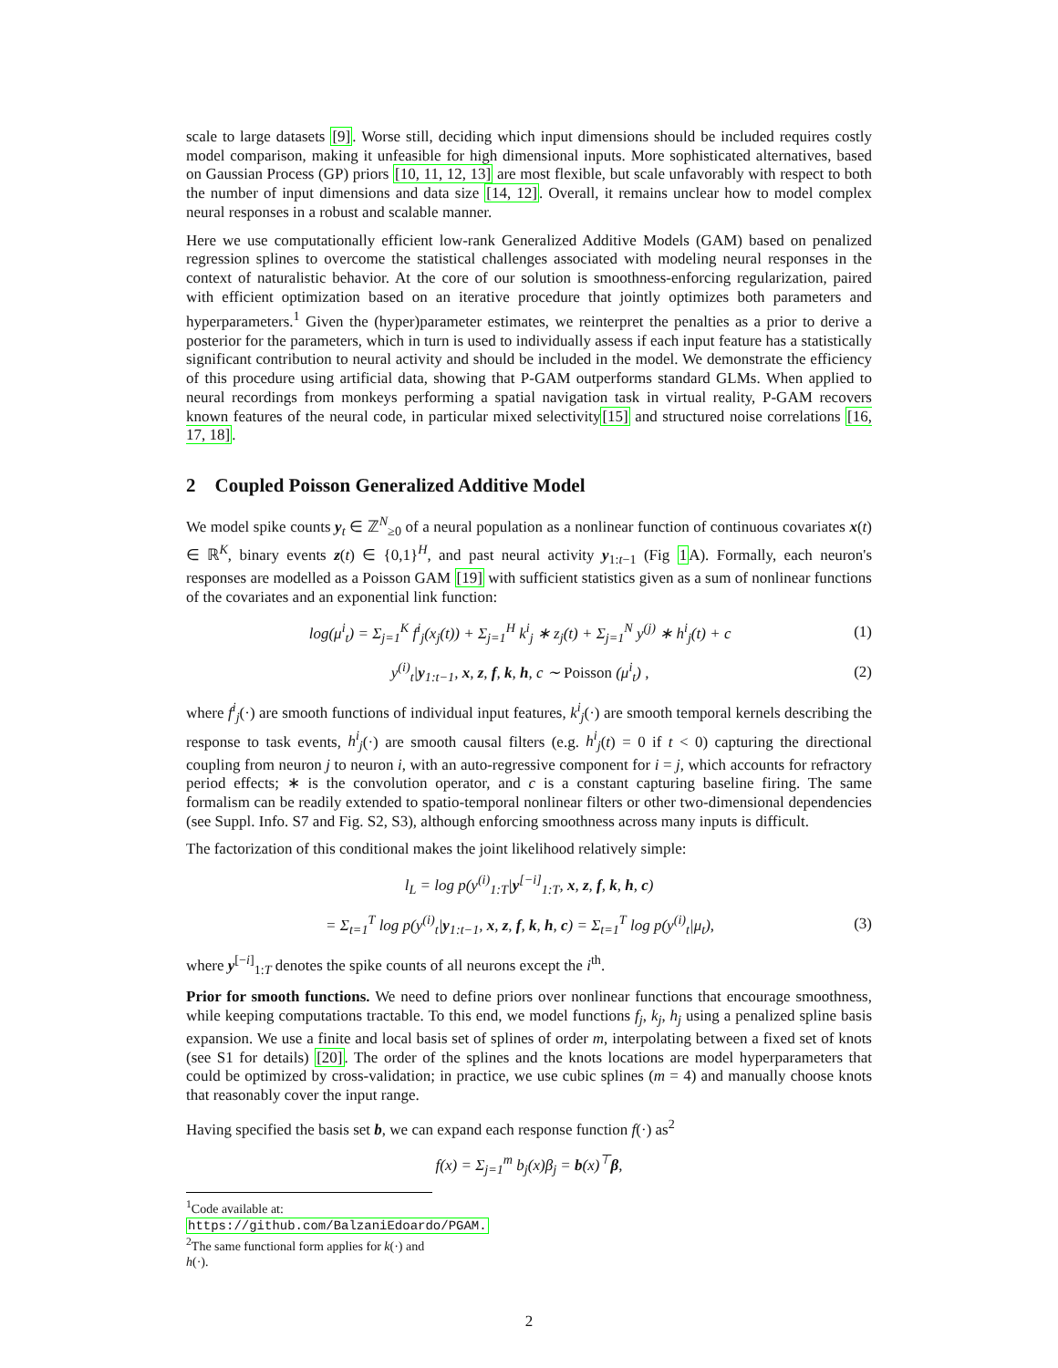scale to large datasets [9]. Worse still, deciding which input dimensions should be included requires costly model comparison, making it unfeasible for high dimensional inputs. More sophisticated alternatives, based on Gaussian Process (GP) priors [10, 11, 12, 13] are most flexible, but scale unfavorably with respect to both the number of input dimensions and data size [14, 12]. Overall, it remains unclear how to model complex neural responses in a robust and scalable manner.
Here we use computationally efficient low-rank Generalized Additive Models (GAM) based on penalized regression splines to overcome the statistical challenges associated with modeling neural responses in the context of naturalistic behavior. At the core of our solution is smoothness-enforcing regularization, paired with efficient optimization based on an iterative procedure that jointly optimizes both parameters and hyperparameters.<sup>1</sup> Given the (hyper)parameter estimates, we reinterpret the penalties as a prior to derive a posterior for the parameters, which in turn is used to individually assess if each input feature has a statistically significant contribution to neural activity and should be included in the model. We demonstrate the efficiency of this procedure using artificial data, showing that P-GAM outperforms standard GLMs. When applied to neural recordings from monkeys performing a spatial navigation task in virtual reality, P-GAM recovers known features of the neural code, in particular mixed selectivity[15] and structured noise correlations [16, 17, 18].
2 Coupled Poisson Generalized Additive Model
We model spike counts y<sub>t</sub> ∈ ℤ<sup>N</sup><sub>≥0</sub> of a neural population as a nonlinear function of continuous covariates x(t) ∈ ℝ<sup>K</sup>, binary events z(t) ∈ {0,1}<sup>H</sup>, and past neural activity y<sub>1:t−1</sub> (Fig 1 A). Formally, each neuron's responses are modelled as a Poisson GAM [19] with sufficient statistics given as a sum of nonlinear functions of the covariates and an exponential link function:
log(μ<sup>i</sup><sub>t</sub>) = Σ<sub>j=1</sub><sup>K</sup> f<sup>i</sup><sub>j</sub>(x<sub>j</sub>(t)) + Σ<sub>j=1</sub><sup>H</sup> k<sup>i</sup><sub>j</sub> ∗ z<sub>j</sub>(t) + Σ<sub>j=1</sub><sup>N</sup> y<sup>(j)</sup> ∗ h<sup>i</sup><sub>j</sub>(t) + c (1)
y<sup>(i)</sup><sub>t</sub>|y<sub>1:t−1</sub>, x, z, f, k, h, c ∼ Poisson (μ<sup>i</sup><sub>t</sub>) , (2)
where f<sup>i</sup><sub>j</sub>(·) are smooth functions of individual input features, k<sup>i</sup><sub>j</sub>(·) are smooth temporal kernels describing the response to task events, h<sup>i</sup><sub>j</sub>(·) are smooth causal filters (e.g. h<sup>i</sup><sub>j</sub>(t) = 0 if t < 0) capturing the directional coupling from neuron j to neuron i, with an auto-regressive component for i = j, which accounts for refractory period effects; ∗ is the convolution operator, and c is a constant capturing baseline firing. The same formalism can be readily extended to spatio-temporal nonlinear filters or other two-dimensional dependencies (see Suppl. Info. S7 and Fig. S2, S3), although enforcing smoothness across many inputs is difficult.
The factorization of this conditional makes the joint likelihood relatively simple:
l<sub>L</sub> = log p(y<sup>(i)</sup><sub>1:T</sub>|y<sup>[−i]</sup><sub>1:T</sub>, x, z, f, k, h, c)
= Σ<sub>t=1</sub><sup>T</sup> log p(y<sup>(i)</sup><sub>t</sub>|y<sub>1:t−1</sub>, x, z, f, k, h, c) = Σ<sub>t=1</sub><sup>T</sup> log p(y<sup>(i)</sup><sub>t</sub>|μ<sub>t</sub>), (3)
where y<sup>[−i]</sup><sub>1:T</sub> denotes the spike counts of all neurons except the i<sup>th</sup>.
Prior for smooth functions. We need to define priors over nonlinear functions that encourage smoothness, while keeping computations tractable. To this end, we model functions f<sub>j</sub>, k<sub>j</sub>, h<sub>j</sub> using a penalized spline basis expansion. We use a finite and local basis set of splines of order m, interpolating between a fixed set of knots (see S1 for details) [20]. The order of the splines and the knots locations are model hyperparameters that could be optimized by cross-validation; in practice, we use cubic splines (m = 4) and manually choose knots that reasonably cover the input range.
Having specified the basis set b, we can expand each response function f(·) as<sup>2</sup>
f(x) = Σ<sub>j=1</sub><sup>m</sup> b<sub>j</sub>(x)β<sub>j</sub> = b(x)<sup>⊤</sup>β,
<sup>1</sup> Code available at: https://github.com/BalzaniEdoardo/PGAM.
<sup>2</sup> The same functional form applies for k(·) and h(·).
2